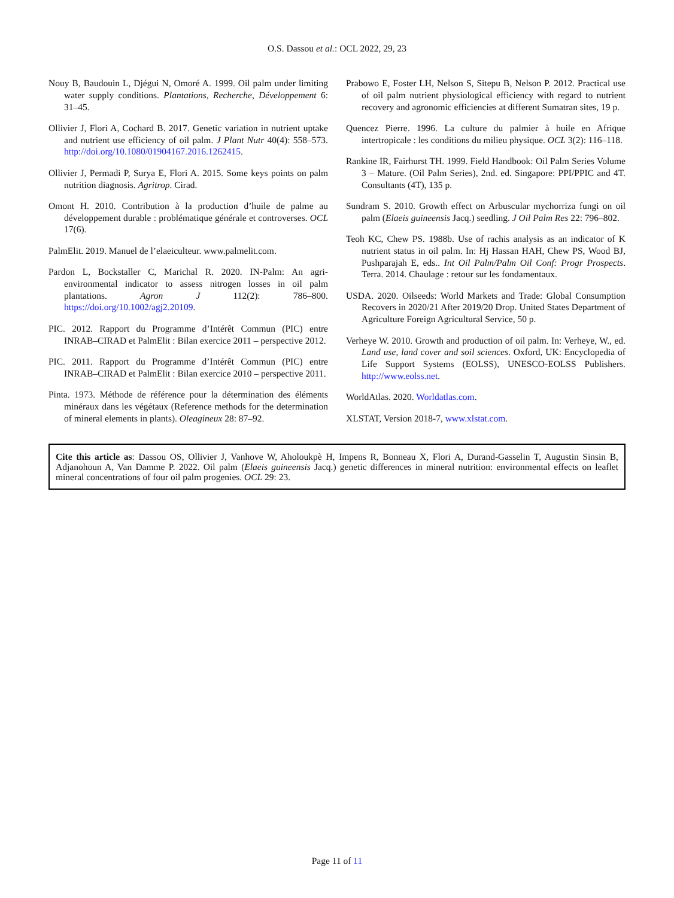O.S. Dassou et al.: OCL 2022, 29, 23
Nouy B, Baudouin L, Djégui N, Omoré A. 1999. Oil palm under limiting water supply conditions. Plantations, Recherche, Développement 6: 31–45.
Ollivier J, Flori A, Cochard B. 2017. Genetic variation in nutrient uptake and nutrient use efficiency of oil palm. J Plant Nutr 40(4): 558–573. http://doi.org/10.1080/01904167.2016.1262415.
Ollivier J, Permadi P, Surya E, Flori A. 2015. Some keys points on palm nutrition diagnosis. Agritrop. Cirad.
Omont H. 2010. Contribution à la production d’huile de palme au développement durable : problématique générale et controverses. OCL 17(6).
PalmElit. 2019. Manuel de l’elaeiculteur. www.palmelit.com.
Pardon L, Bockstaller C, Marichal R. 2020. IN-Palm: An agri-environmental indicator to assess nitrogen losses in oil palm plantations. Agron J 112(2): 786–800. https://doi.org/10.1002/agj2.20109.
PIC. 2012. Rapport du Programme d’Intérêt Commun (PIC) entre INRAB–CIRAD et PalmElit : Bilan exercice 2011 – perspective 2012.
PIC. 2011. Rapport du Programme d’Intérêt Commun (PIC) entre INRAB–CIRAD et PalmElit : Bilan exercice 2010 – perspective 2011.
Pinta. 1973. Méthode de référence pour la détermination des éléments minéraux dans les végétaux (Reference methods for the determination of mineral elements in plants). Oleagineux 28: 87–92.
Prabowo E, Foster LH, Nelson S, Sitepu B, Nelson P. 2012. Practical use of oil palm nutrient physiological efficiency with regard to nutrient recovery and agronomic efficiencies at different Sumatran sites, 19 p.
Quencez Pierre. 1996. La culture du palmier à huile en Afrique intertropicale : les conditions du milieu physique. OCL 3(2): 116–118.
Rankine IR, Fairhurst TH. 1999. Field Handbook: Oil Palm Series Volume 3 – Mature. (Oil Palm Series), 2nd. ed. Singapore: PPI/PPIC and 4T. Consultants (4T), 135 p.
Sundram S. 2010. Growth effect on Arbuscular mychorriza fungi on oil palm (Elaeis guineensis Jacq.) seedling. J Oil Palm Res 22: 796–802.
Teoh KC, Chew PS. 1988b. Use of rachis analysis as an indicator of K nutrient status in oil palm. In: Hj Hassan HAH, Chew PS, Wood BJ, Pushparajah E, eds.. Int Oil Palm/Palm Oil Conf: Progr Prospects. Terra. 2014. Chaulage : retour sur les fondamentaux.
USDA. 2020. Oilseeds: World Markets and Trade: Global Consumption Recovers in 2020/21 After 2019/20 Drop. United States Department of Agriculture Foreign Agricultural Service, 50 p.
Verheye W. 2010. Growth and production of oil palm. In: Verheye, W., ed. Land use, land cover and soil sciences. Oxford, UK: Encyclopedia of Life Support Systems (EOLSS), UNESCO-EOLSS Publishers. http://www.eolss.net.
WorldAtlas. 2020. Worldatlas.com.
XLSTAT, Version 2018-7, www.xlstat.com.
Cite this article as: Dassou OS, Ollivier J, Vanhove W, Aholoukpè H, Impens R, Bonneau X, Flori A, Durand-Gasselin T, Augustin Sinsin B, Adjanohoun A, Van Damme P. 2022. Oil palm (Elaeis guineensis Jacq.) genetic differences in mineral nutrition: environmental effects on leaflet mineral concentrations of four oil palm progenies. OCL 29: 23.
Page 11 of 11